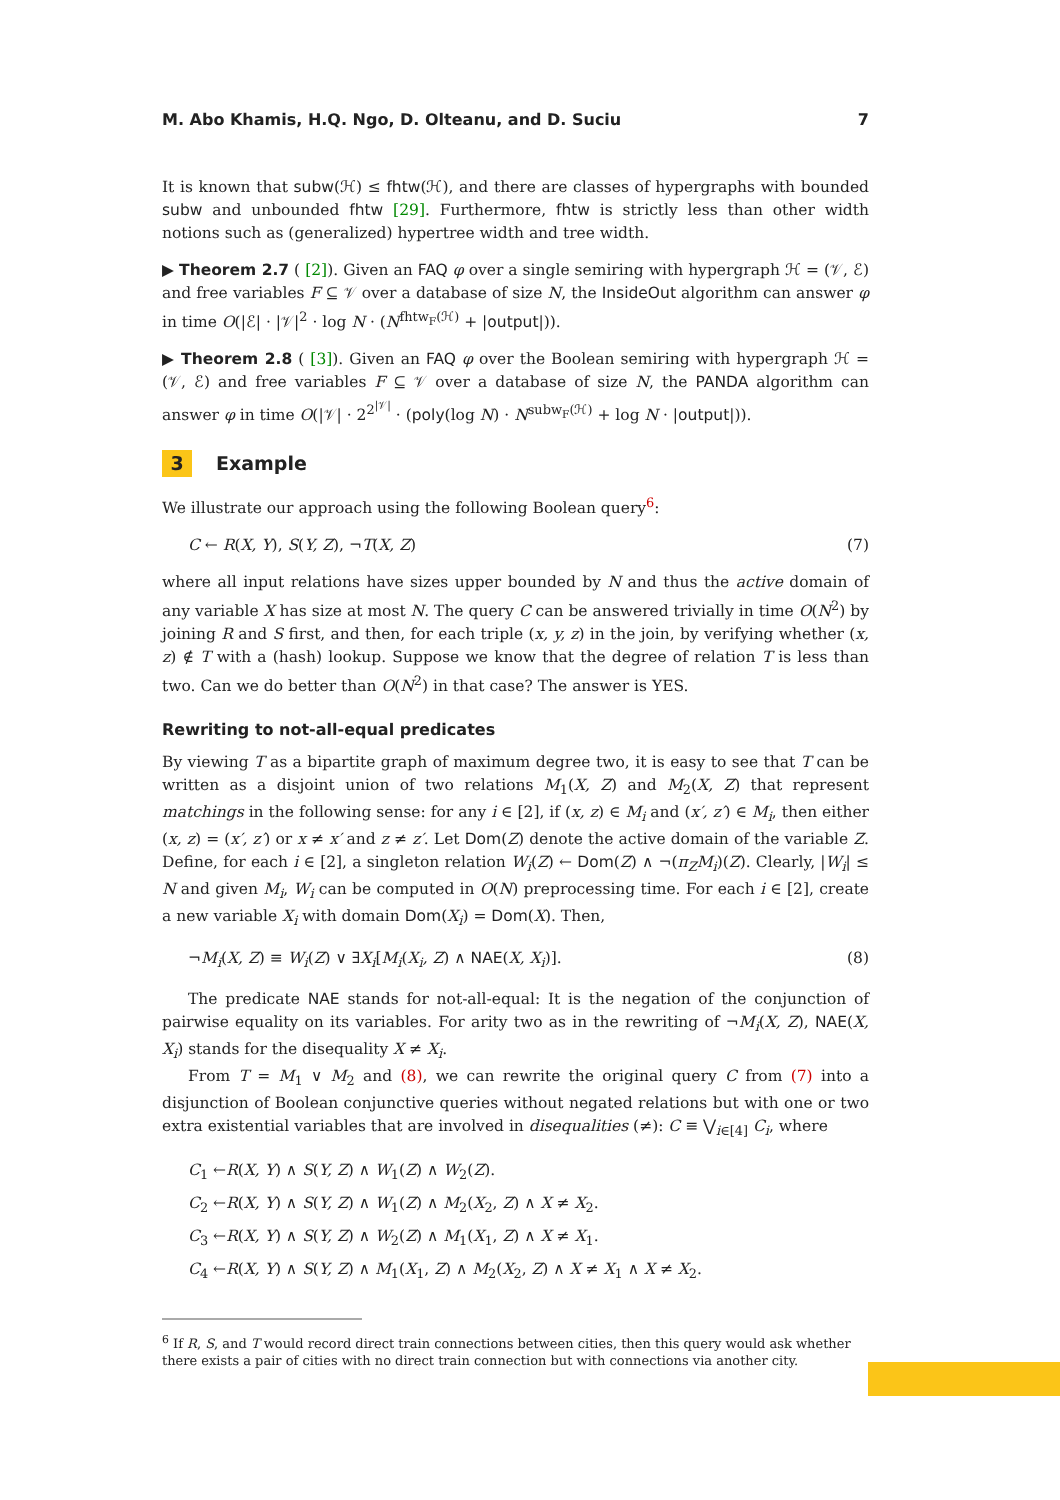M. Abo Khamis, H.Q. Ngo, D. Olteanu, and D. Suciu 7
It is known that subw(ℋ) ≤ fhtw(ℋ), and there are classes of hypergraphs with bounded subw and unbounded fhtw [29]. Furthermore, fhtw is strictly less than other width notions such as (generalized) hypertree width and tree width.
▶ Theorem 2.7 ( [2]). Given an FAQ φ over a single semiring with hypergraph ℋ = (𝒱, ℰ) and free variables F ⊆ 𝒱 over a database of size N, the InsideOut algorithm can answer φ in time O(|ℰ| · |𝒱|<sup>2</sup> · log N · (N<sup>fhtw<sub>F</sub>(ℋ)</sup> + |output|)).
▶ Theorem 2.8 ( [3]). Given an FAQ φ over the Boolean semiring with hypergraph ℋ = (𝒱, ℰ) and free variables F ⊆ 𝒱 over a database of size N, the PANDA algorithm can answer φ in time O(|𝒱| · 2<sup>2<sup>|𝒱|</sup></sup> · (poly(log N) · N<sup>subw<sub>F</sub>(ℋ)</sup> + log N · |output|)).
3 Example
We illustrate our approach using the following Boolean query<sup>6</sup>:
C ← R(X, Y), S(Y, Z), ¬T(X, Z) (7)
where all input relations have sizes upper bounded by N and thus the active domain of any variable X has size at most N. The query C can be answered trivially in time O(N<sup>2</sup>) by joining R and S first, and then, for each triple (x, y, z) in the join, by verifying whether (x, z) ∉ T with a (hash) lookup. Suppose we know that the degree of relation T is less than two. Can we do better than O(N<sup>2</sup>) in that case? The answer is YES.
Rewriting to not-all-equal predicates
By viewing T as a bipartite graph of maximum degree two, it is easy to see that T can be written as a disjoint union of two relations M<sub>1</sub>(X, Z) and M<sub>2</sub>(X, Z) that represent matchings in the following sense: for any i ∈ [2], if (x, z) ∈ M<sub>i</sub> and (x′, z′) ∈ M<sub>i</sub>, then either (x, z) = (x′, z′) or x ≠ x′ and z ≠ z′. Let Dom(Z) denote the active domain of the variable Z. Define, for each i ∈ [2], a singleton relation W<sub>i</sub>(Z) ← Dom(Z) ∧ ¬(π<sub>Z</sub>M<sub>i</sub>)(Z). Clearly, |W<sub>i</sub>| ≤ N and given M<sub>i</sub>, W<sub>i</sub> can be computed in O(N) preprocessing time. For each i ∈ [2], create a new variable X<sub>i</sub> with domain Dom(X<sub>i</sub>) = Dom(X). Then,
¬M<sub>i</sub>(X, Z) ≡ W<sub>i</sub>(Z) ∨ ∃X<sub>i</sub>[M<sub>i</sub>(X<sub>i</sub>, Z) ∧ NAE(X, X<sub>i</sub>)]. (8)
The predicate NAE stands for not-all-equal: It is the negation of the conjunction of pairwise equality on its variables. For arity two as in the rewriting of ¬M<sub>i</sub>(X, Z), NAE(X, X<sub>i</sub>) stands for the disequality X ≠ X<sub>i</sub>.
From T = M<sub>1</sub> ∨ M<sub>2</sub> and (8), we can rewrite the original query C from (7) into a disjunction of Boolean conjunctive queries without negated relations but with one or two extra existential variables that are involved in disequalities (≠): C ≡ ⋁<sub>i∈[4]</sub> C<sub>i</sub>, where
C<sub>1</sub> ←R(X, Y) ∧ S(Y, Z) ∧ W<sub>1</sub>(Z) ∧ W<sub>2</sub>(Z).
C<sub>2</sub> ←R(X, Y) ∧ S(Y, Z) ∧ W<sub>1</sub>(Z) ∧ M<sub>2</sub>(X<sub>2</sub>, Z) ∧ X ≠ X<sub>2</sub>.
C<sub>3</sub> ←R(X, Y) ∧ S(Y, Z) ∧ W<sub>2</sub>(Z) ∧ M<sub>1</sub>(X<sub>1</sub>, Z) ∧ X ≠ X<sub>1</sub>.
C<sub>4</sub> ←R(X, Y) ∧ S(Y, Z) ∧ M<sub>1</sub>(X<sub>1</sub>, Z) ∧ M<sub>2</sub>(X<sub>2</sub>, Z) ∧ X ≠ X<sub>1</sub> ∧ X ≠ X<sub>2</sub>.
<sup>6</sup> If R, S, and T would record direct train connections between cities, then this query would ask whether there exists a pair of cities with no direct train connection but with connections via another city.